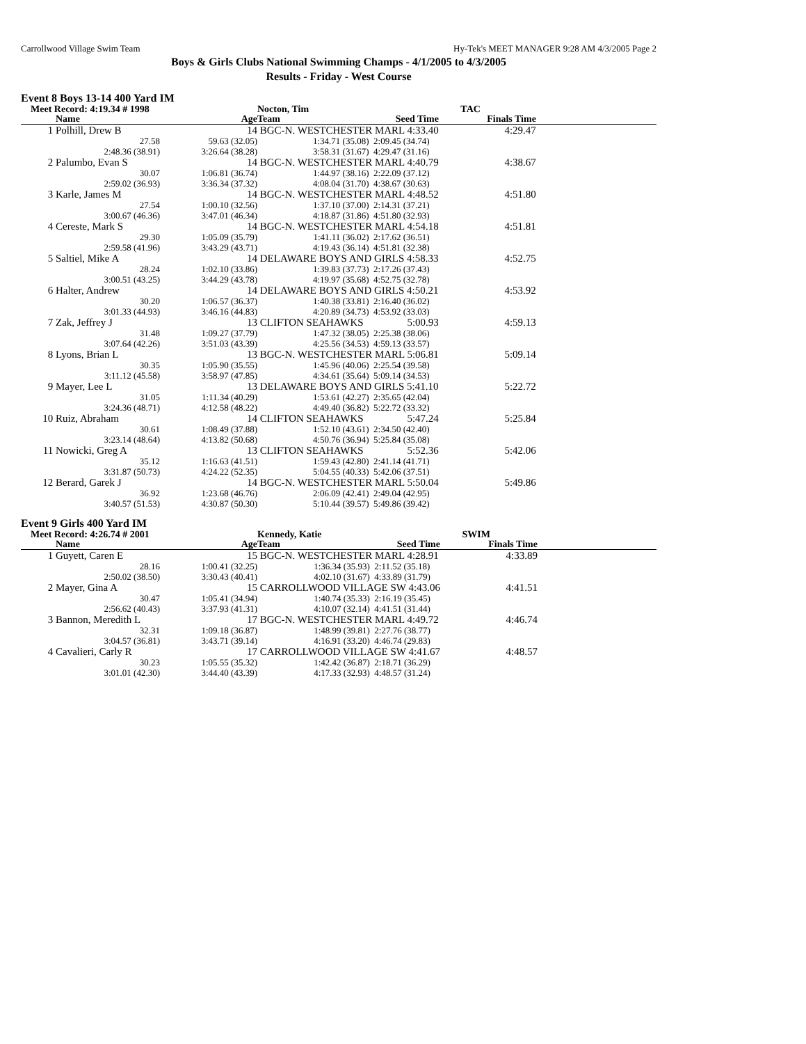Carrollwood Village Swim Team Hy-Tek's MEET MANAGER 9:28 AM 4/3/2005 Page 2
Boys & Girls Clubs National Swimming Champs - 4/1/2005 to 4/3/2005
Results - Friday - West Course
Event 8 Boys 13-14 400 Yard IM
| Meet Record: 4:19.34 # 1998 | | | Nocton, Tim | | TAC | |
| | Name | Age | Team | Seed Time | Finals Time | |
| 1 | Polhill, Drew B | 14 | BGC-N. WESTCHESTER MARL 4:33.40 | | 4:29.47 | |
| | 27.58 | 59.63 (32.05) | 1:34.71 (35.08) | 2:09.45 (34.74) | | |
| | 2:48.36 (38.91) | 3:26.64 (38.28) | 3:58.31 (31.67) | 4:29.47 (31.16) | | |
| 2 | Palumbo, Evan S | 14 | BGC-N. WESTCHESTER MARL 4:40.79 | | 4:38.67 | |
| | 30.07 | 1:06.81 (36.74) | 1:44.97 (38.16) | 2:22.09 (37.12) | | |
| | 2:59.02 (36.93) | 3:36.34 (37.32) | 4:08.04 (31.70) | 4:38.67 (30.63) | | |
| 3 | Karle, James M | 14 | BGC-N. WESTCHESTER MARL 4:48.52 | | 4:51.80 | |
| | 27.54 | 1:00.10 (32.56) | 1:37.10 (37.00) | 2:14.31 (37.21) | | |
| | 3:00.67 (46.36) | 3:47.01 (46.34) | 4:18.87 (31.86) | 4:51.80 (32.93) | | |
| 4 | Cereste, Mark S | 14 | BGC-N. WESTCHESTER MARL 4:54.18 | | 4:51.81 | |
| | 29.30 | 1:05.09 (35.79) | 1:41.11 (36.02) | 2:17.62 (36.51) | | |
| | 2:59.58 (41.96) | 3:43.29 (43.71) | 4:19.43 (36.14) | 4:51.81 (32.38) | | |
| 5 | Saltiel, Mike A | 14 | DELAWARE BOYS AND GIRLS 4:58.33 | | 4:52.75 | |
| | 28.24 | 1:02.10 (33.86) | 1:39.83 (37.73) | 2:17.26 (37.43) | | |
| | 3:00.51 (43.25) | 3:44.29 (43.78) | 4:19.97 (35.68) | 4:52.75 (32.78) | | |
| 6 | Halter, Andrew | 14 | DELAWARE BOYS AND GIRLS 4:50.21 | | 4:53.92 | |
| | 30.20 | 1:06.57 (36.37) | 1:40.38 (33.81) | 2:16.40 (36.02) | | |
| | 3:01.33 (44.93) | 3:46.16 (44.83) | 4:20.89 (34.73) | 4:53.92 (33.03) | | |
| 7 | Zak, Jeffrey J | 13 | CLIFTON SEAHAWKS | 5:00.93 | 4:59.13 | |
| | 31.48 | 1:09.27 (37.79) | 1:47.32 (38.05) | 2:25.38 (38.06) | | |
| | 3:07.64 (42.26) | 3:51.03 (43.39) | 4:25.56 (34.53) | 4:59.13 (33.57) | | |
| 8 | Lyons, Brian L | 13 | BGC-N. WESTCHESTER MARL 5:06.81 | | 5:09.14 | |
| | 30.35 | 1:05.90 (35.55) | 1:45.96 (40.06) | 2:25.54 (39.58) | | |
| | 3:11.12 (45.58) | 3:58.97 (47.85) | 4:34.61 (35.64) | 5:09.14 (34.53) | | |
| 9 | Mayer, Lee L | 13 | DELAWARE BOYS AND GIRLS 5:41.10 | | 5:22.72 | |
| | 31.05 | 1:11.34 (40.29) | 1:53.61 (42.27) | 2:35.65 (42.04) | | |
| | 3:24.36 (48.71) | 4:12.58 (48.22) | 4:49.40 (36.82) | 5:22.72 (33.32) | | |
| 10 | Ruiz, Abraham | 14 | CLIFTON SEAHAWKS | 5:47.24 | 5:25.84 | |
| | 30.61 | 1:08.49 (37.88) | 1:52.10 (43.61) | 2:34.50 (42.40) | | |
| | 3:23.14 (48.64) | 4:13.82 (50.68) | 4:50.76 (36.94) | 5:25.84 (35.08) | | |
| 11 | Nowicki, Greg A | 13 | CLIFTON SEAHAWKS | 5:52.36 | 5:42.06 | |
| | 35.12 | 1:16.63 (41.51) | 1:59.43 (42.80) | 2:41.14 (41.71) | | |
| | 3:31.87 (50.73) | 4:24.22 (52.35) | 5:04.55 (40.33) | 5:42.06 (37.51) | | |
| 12 | Berard, Garek J | 14 | BGC-N. WESTCHESTER MARL 5:50.04 | | 5:49.86 | |
| | 36.92 | 1:23.68 (46.76) | 2:06.09 (42.41) | 2:49.04 (42.95) | | |
| | 3:40.57 (51.53) | 4:30.87 (50.30) | 5:10.44 (39.57) | 5:49.86 (39.42) | | |
Event 9 Girls 400 Yard IM
| Meet Record: 4:26.74 # 2001 | | | Kennedy, Katie | | SWIM | |
| | Name | Age | Team | Seed Time | Finals Time | |
| 1 | Guyett, Caren E | 15 | BGC-N. WESTCHESTER MARL 4:28.91 | | 4:33.89 | |
| | 28.16 | 1:00.41 (32.25) | 1:36.34 (35.93) | 2:11.52 (35.18) | | |
| | 2:50.02 (38.50) | 3:30.43 (40.41) | 4:02.10 (31.67) | 4:33.89 (31.79) | | |
| 2 | Mayer, Gina A | 15 | CARROLLWOOD VILLAGE SW 4:43.06 | | 4:41.51 | |
| | 30.47 | 1:05.41 (34.94) | 1:40.74 (35.33) | 2:16.19 (35.45) | | |
| | 2:56.62 (40.43) | 3:37.93 (41.31) | 4:10.07 (32.14) | 4:41.51 (31.44) | | |
| 3 | Bannon, Meredith L | 17 | BGC-N. WESTCHESTER MARL 4:49.72 | | 4:46.74 | |
| | 32.31 | 1:09.18 (36.87) | 1:48.99 (39.81) | 2:27.76 (38.77) | | |
| | 3:04.57 (36.81) | 3:43.71 (39.14) | 4:16.91 (33.20) | 4:46.74 (29.83) | | |
| 4 | Cavalieri, Carly R | 17 | CARROLLWOOD VILLAGE SW 4:41.67 | | 4:48.57 | |
| | 30.23 | 1:05.55 (35.32) | 1:42.42 (36.87) | 2:18.71 (36.29) | | |
| | 3:01.01 (42.30) | 3:44.40 (43.39) | 4:17.33 (32.93) | 4:48.57 (31.24) | | |